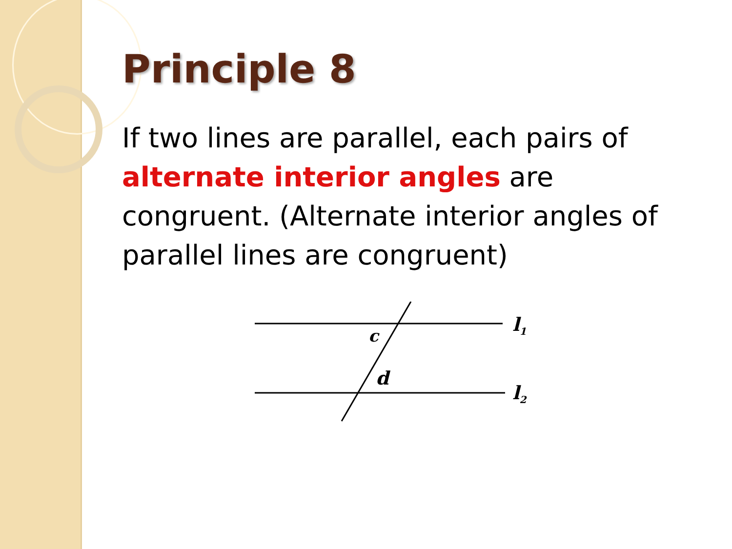Principle 8
If two lines are parallel, each pairs of alternate interior angles are congruent. (Alternate interior angles of parallel lines are congruent)
c
d
l1
l2